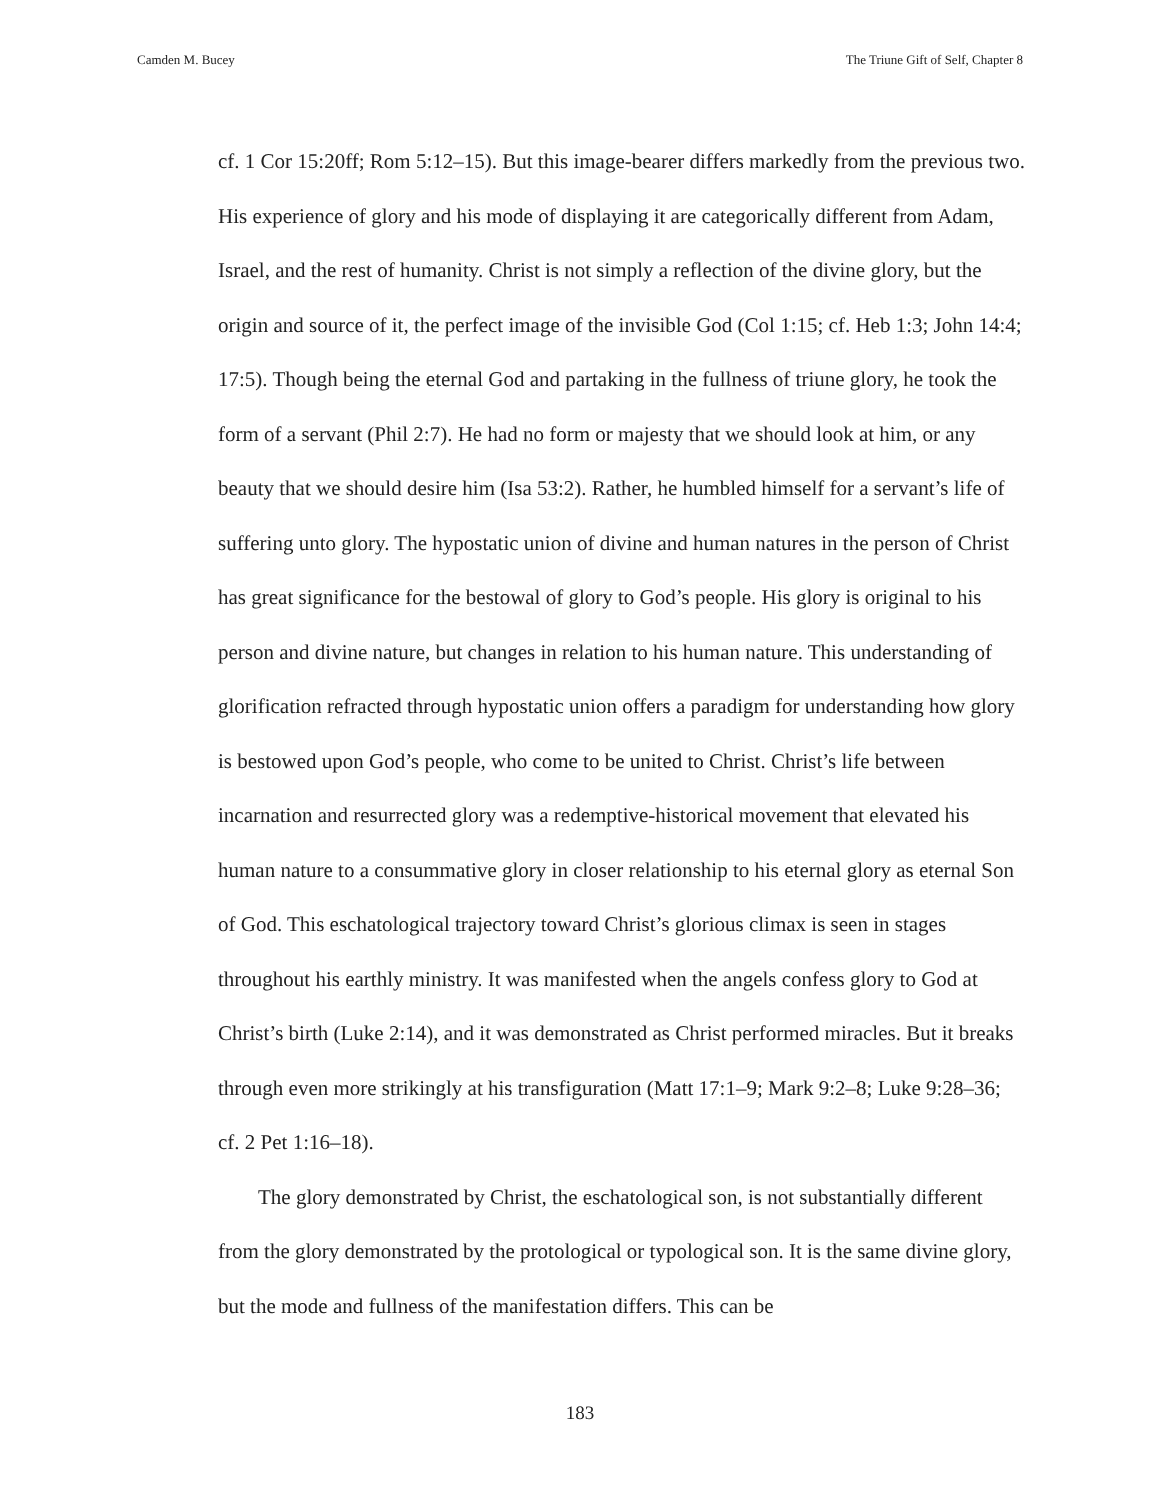Camden M. Bucey The Triune Gift of Self, Chapter 8
cf. 1 Cor 15:20ff; Rom 5:12–15). But this image-bearer differs markedly from the previous two. His experience of glory and his mode of displaying it are categorically different from Adam, Israel, and the rest of humanity. Christ is not simply a reflection of the divine glory, but the origin and source of it, the perfect image of the invisible God (Col 1:15; cf. Heb 1:3; John 14:4; 17:5). Though being the eternal God and partaking in the fullness of triune glory, he took the form of a servant (Phil 2:7). He had no form or majesty that we should look at him, or any beauty that we should desire him (Isa 53:2). Rather, he humbled himself for a servant’s life of suffering unto glory. The hypostatic union of divine and human natures in the person of Christ has great significance for the bestowal of glory to God’s people. His glory is original to his person and divine nature, but changes in relation to his human nature. This understanding of glorification refracted through hypostatic union offers a paradigm for understanding how glory is bestowed upon God’s people, who come to be united to Christ. Christ’s life between incarnation and resurrected glory was a redemptive-historical movement that elevated his human nature to a consummative glory in closer relationship to his eternal glory as eternal Son of God. This eschatological trajectory toward Christ’s glorious climax is seen in stages throughout his earthly ministry. It was manifested when the angels confess glory to God at Christ’s birth (Luke 2:14), and it was demonstrated as Christ performed miracles. But it breaks through even more strikingly at his transfiguration (Matt 17:1–9; Mark 9:2–8; Luke 9:28–36; cf. 2 Pet 1:16–18).
The glory demonstrated by Christ, the eschatological son, is not substantially different from the glory demonstrated by the protological or typological son. It is the same divine glory, but the mode and fullness of the manifestation differs. This can be
183